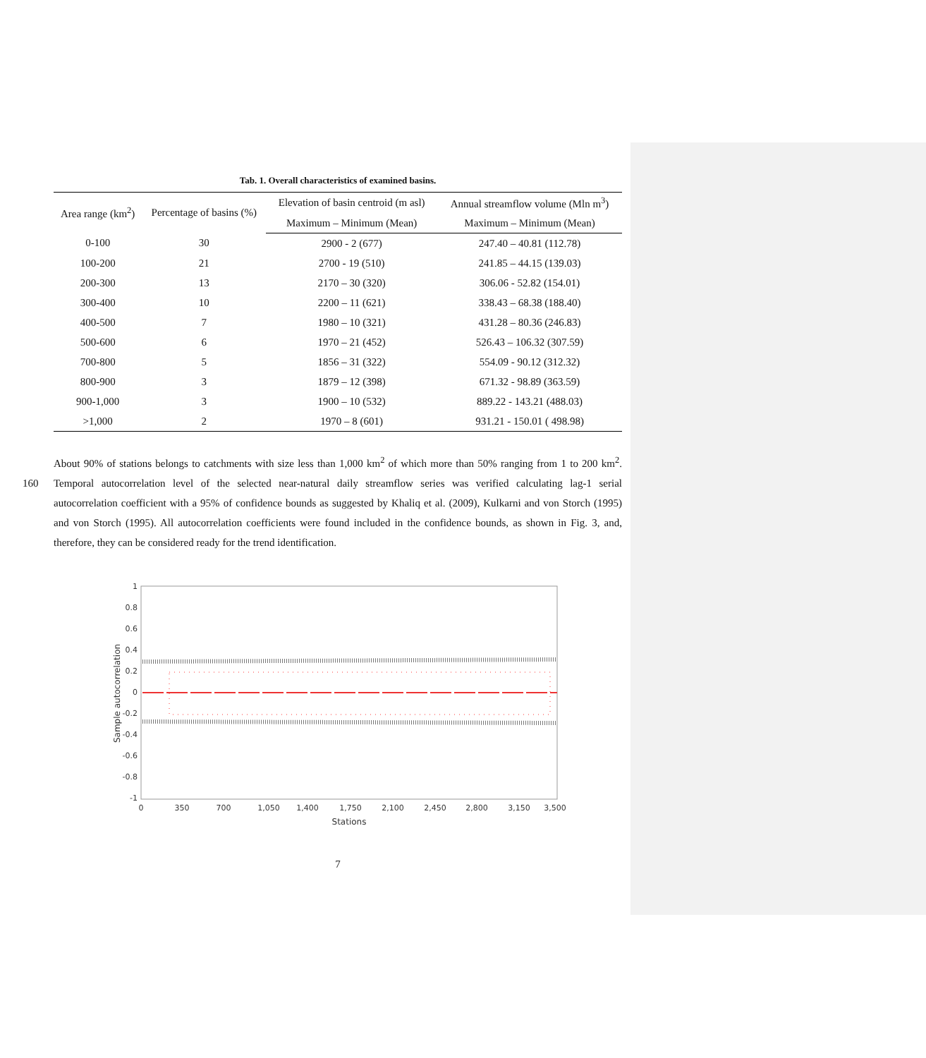Tab. 1. Overall characteristics of examined basins.
| Area range (km<sup>2</sup>) | Percentage of basins (%) | Elevation of basin centroid (m asl) | Annual streamflow volume (Mln m<sup>3</sup>) |
| --- | --- | --- | --- |
| | | Maximum – Minimum (Mean) | Maximum – Minimum (Mean) |
| 0-100 | 30 | 2900 - 2 (677) | 247.40 – 40.81 (112.78) |
| 100-200 | 21 | 2700 - 19 (510) | 241.85 – 44.15 (139.03) |
| 200-300 | 13 | 2170 – 30 (320) | 306.06 - 52.82 (154.01) |
| 300-400 | 10 | 2200 – 11 (621) | 338.43 – 68.38 (188.40) |
| 400-500 | 7 | 1980 – 10 (321) | 431.28 – 80.36 (246.83) |
| 500-600 | 6 | 1970 – 21 (452) | 526.43 – 106.32 (307.59) |
| 700-800 | 5 | 1856 – 31 (322) | 554.09 - 90.12 (312.32) |
| 800-900 | 3 | 1879 – 12 (398) | 671.32 - 98.89 (363.59) |
| 900-1,000 | 3 | 1900 – 10 (532) | 889.22 - 143.21 (488.03) |
| >1,000 | 2 | 1970 – 8 (601) | 931.21 - 150.01 ( 498.98) |
About 90% of stations belongs to catchments with size less than 1,000 km<sup>2</sup> of which more than 50% ranging from 1 to 200 km<sup>2</sup>. Temporal autocorrelation level of the selected near-natural daily streamflow series was verified calculating lag-1 serial 160 autocorrelation coefficient with a 95% of confidence bounds as suggested by Khaliq et al. (2009), Kulkarni and von Storch (1995) and von Storch (1995). All autocorrelation coefficients were found included in the confidence bounds, as shown in Fig. 3, and, therefore, they can be considered ready for the trend identification.
1
0.8
0.6
0.4
0.2
0
-0.2
-0.4
-0.6
-0.8
-1
0
350
700
1,050
1,400
1,750
2,100
2,450
2,800
3,150
3,500
Stations
Sample autocorrelation
7